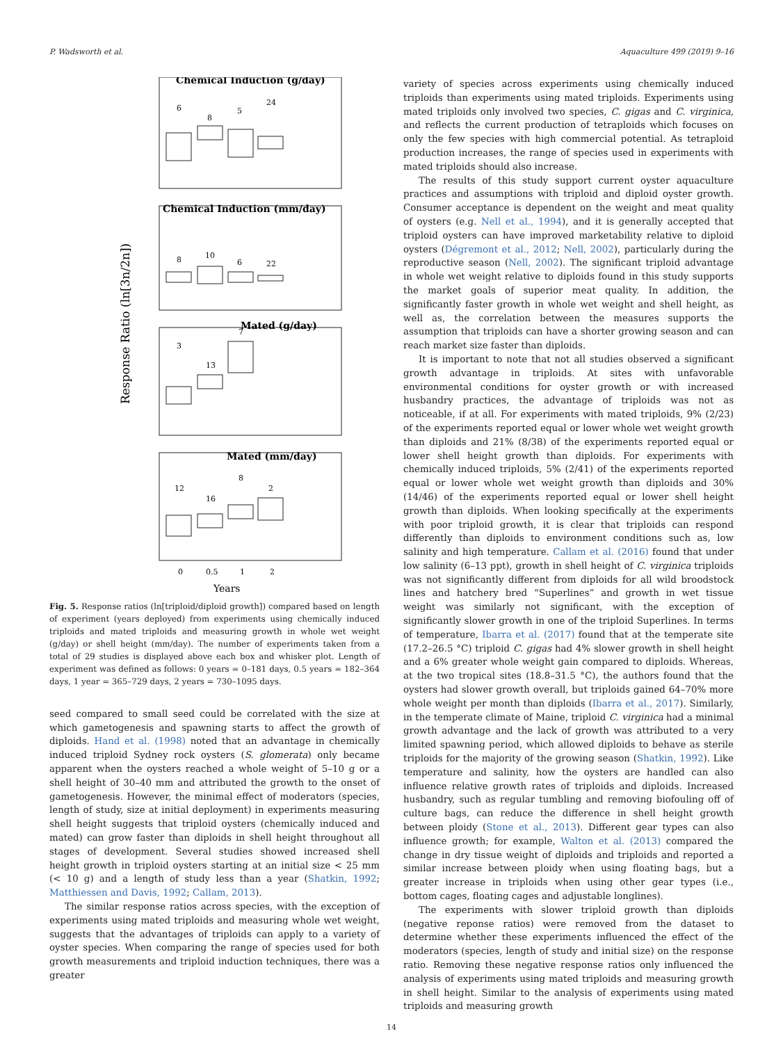P. Wadsworth et al. Aquaculture 499 (2019) 9–16
Response Ratio (ln[3n/2n])
Chemical Induction (g/day)
Chemical Induction (mm/day)
Mated (g/day)
Mated (mm/day)
6
8
5
24
8
10
6
22
3
13
7
12
16
8
2
0
0.5
1
2
Years
Fig. 5. Response ratios (ln[triploid/diploid growth]) compared based on length of experiment (years deployed) from experiments using chemically induced triploids and mated triploids and measuring growth in whole wet weight (g/day) or shell height (mm/day). The number of experiments taken from a total of 29 studies is displayed above each box and whisker plot. Length of experiment was defined as follows: 0 years = 0–181 days, 0.5 years = 182–364 days, 1 year = 365–729 days, 2 years = 730–1095 days.
seed compared to small seed could be correlated with the size at which gametogenesis and spawning starts to affect the growth of diploids. Hand et al. (1998) noted that an advantage in chemically induced triploid Sydney rock oysters (S. glomerata) only became apparent when the oysters reached a whole weight of 5–10 g or a shell height of 30–40 mm and attributed the growth to the onset of gametogenesis. However, the minimal effect of moderators (species, length of study, size at initial deployment) in experiments measuring shell height suggests that triploid oysters (chemically induced and mated) can grow faster than diploids in shell height throughout all stages of development. Several studies showed increased shell height growth in triploid oysters starting at an initial size < 25 mm (< 10 g) and a length of study less than a year (Shatkin, 1992; Matthiessen and Davis, 1992; Callam, 2013).
The similar response ratios across species, with the exception of experiments using mated triploids and measuring whole wet weight, suggests that the advantages of triploids can apply to a variety of oyster species. When comparing the range of species used for both growth measurements and triploid induction techniques, there was a greater
variety of species across experiments using chemically induced triploids than experiments using mated triploids. Experiments using mated triploids only involved two species, C. gigas and C. virginica, and reflects the current production of tetraploids which focuses on only the few species with high commercial potential. As tetraploid production increases, the range of species used in experiments with mated triploids should also increase.
The results of this study support current oyster aquaculture practices and assumptions with triploid and diploid oyster growth. Consumer acceptance is dependent on the weight and meat quality of oysters (e.g. Nell et al., 1994), and it is generally accepted that triploid oysters can have improved marketability relative to diploid oysters (Dégremont et al., 2012; Nell, 2002), particularly during the reproductive season (Nell, 2002). The significant triploid advantage in whole wet weight relative to diploids found in this study supports the market goals of superior meat quality. In addition, the significantly faster growth in whole wet weight and shell height, as well as, the correlation between the measures supports the assumption that triploids can have a shorter growing season and can reach market size faster than diploids.
It is important to note that not all studies observed a significant growth advantage in triploids. At sites with unfavorable environmental conditions for oyster growth or with increased husbandry practices, the advantage of triploids was not as noticeable, if at all. For experiments with mated triploids, 9% (2/23) of the experiments reported equal or lower whole wet weight growth than diploids and 21% (8/38) of the experiments reported equal or lower shell height growth than diploids. For experiments with chemically induced triploids, 5% (2/41) of the experiments reported equal or lower whole wet weight growth than diploids and 30% (14/46) of the experiments reported equal or lower shell height growth than diploids. When looking specifically at the experiments with poor triploid growth, it is clear that triploids can respond differently than diploids to environment conditions such as, low salinity and high temperature. Callam et al. (2016) found that under low salinity (6–13 ppt), growth in shell height of C. virginica triploids was not significantly different from diploids for all wild broodstock lines and hatchery bred “Superlines” and growth in wet tissue weight was similarly not significant, with the exception of significantly slower growth in one of the triploid Superlines. In terms of temperature, Ibarra et al. (2017) found that at the temperate site (17.2–26.5 °C) triploid C. gigas had 4% slower growth in shell height and a 6% greater whole weight gain compared to diploids. Whereas, at the two tropical sites (18.8–31.5 °C), the authors found that the oysters had slower growth overall, but triploids gained 64–70% more whole weight per month than diploids (Ibarra et al., 2017). Similarly, in the temperate climate of Maine, triploid C. virginica had a minimal growth advantage and the lack of growth was attributed to a very limited spawning period, which allowed diploids to behave as sterile triploids for the majority of the growing season (Shatkin, 1992). Like temperature and salinity, how the oysters are handled can also influence relative growth rates of triploids and diploids. Increased husbandry, such as regular tumbling and removing biofouling off of culture bags, can reduce the difference in shell height growth between ploidy (Stone et al., 2013). Different gear types can also influence growth; for example, Walton et al. (2013) compared the change in dry tissue weight of diploids and triploids and reported a similar increase between ploidy when using floating bags, but a greater increase in triploids when using other gear types (i.e., bottom cages, floating cages and adjustable longlines).
The experiments with slower triploid growth than diploids (negative reponse ratios) were removed from the dataset to determine whether these experiments influenced the effect of the moderators (species, length of study and initial size) on the response ratio. Removing these negative response ratios only influenced the analysis of experiments using mated triploids and measuring growth in shell height. Similar to the analysis of experiments using mated triploids and measuring growth
14